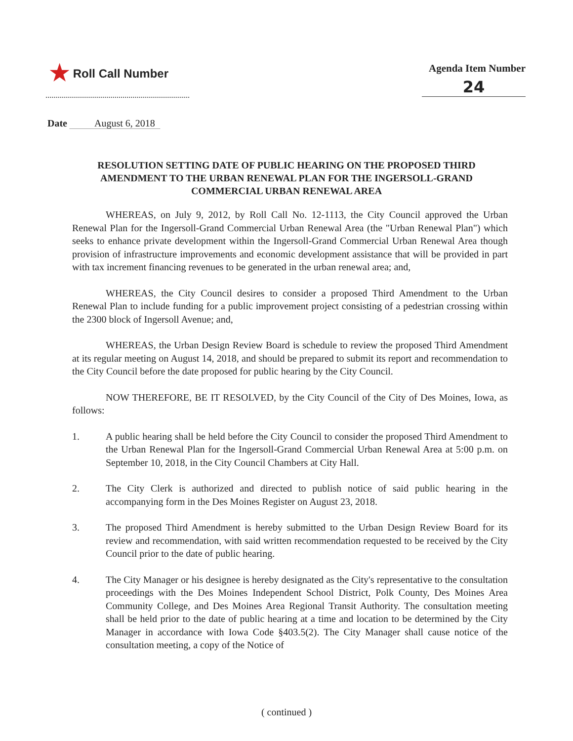★ Roll Call Number
Agenda Item Number
24
Date August 6, 2018
RESOLUTION SETTING DATE OF PUBLIC HEARING ON THE PROPOSED THIRD AMENDMENT TO THE URBAN RENEWAL PLAN FOR THE INGERSOLL-GRAND COMMERCIAL URBAN RENEWAL AREA
WHEREAS, on July 9, 2012, by Roll Call No. 12-1113, the City Council approved the Urban Renewal Plan for the Ingersoll-Grand Commercial Urban Renewal Area (the "Urban Renewal Plan") which seeks to enhance private development within the Ingersoll-Grand Commercial Urban Renewal Area though provision of infrastructure improvements and economic development assistance that will be provided in part with tax increment financing revenues to be generated in the urban renewal area; and,
WHEREAS, the City Council desires to consider a proposed Third Amendment to the Urban Renewal Plan to include funding for a public improvement project consisting of a pedestrian crossing within the 2300 block of Ingersoll Avenue; and,
WHEREAS, the Urban Design Review Board is schedule to review the proposed Third Amendment at its regular meeting on August 14, 2018, and should be prepared to submit its report and recommendation to the City Council before the date proposed for public hearing by the City Council.
NOW THEREFORE, BE IT RESOLVED, by the City Council of the City of Des Moines, Iowa, as follows:
1. A public hearing shall be held before the City Council to consider the proposed Third Amendment to the Urban Renewal Plan for the Ingersoll-Grand Commercial Urban Renewal Area at 5:00 p.m. on September 10, 2018, in the City Council Chambers at City Hall.
2. The City Clerk is authorized and directed to publish notice of said public hearing in the accompanying form in the Des Moines Register on August 23, 2018.
3. The proposed Third Amendment is hereby submitted to the Urban Design Review Board for its review and recommendation, with said written recommendation requested to be received by the City Council prior to the date of public hearing.
4. The City Manager or his designee is hereby designated as the City's representative to the consultation proceedings with the Des Moines Independent School District, Polk County, Des Moines Area Community College, and Des Moines Area Regional Transit Authority. The consultation meeting shall be held prior to the date of public hearing at a time and location to be determined by the City Manager in accordance with Iowa Code §403.5(2). The City Manager shall cause notice of the consultation meeting, a copy of the Notice of
( continued )